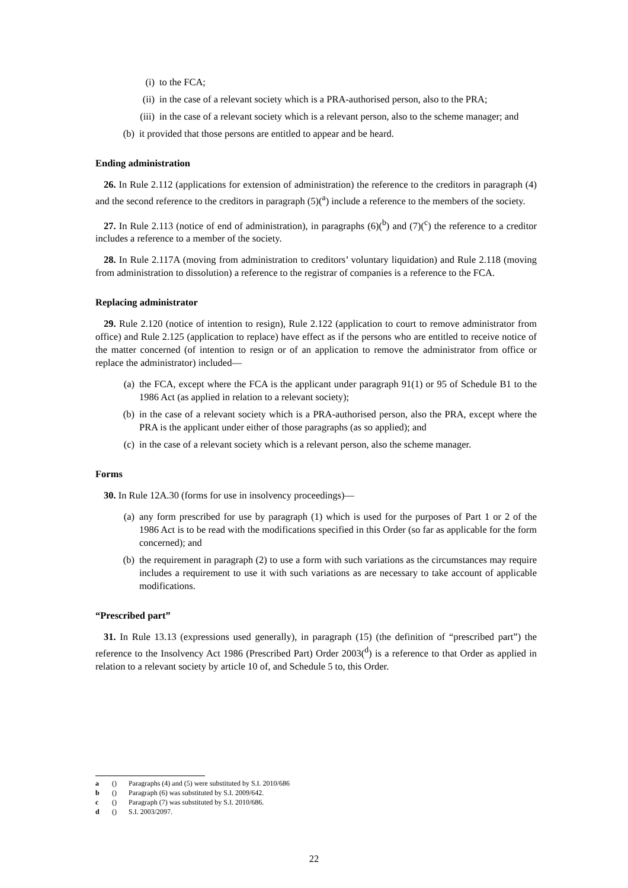(i) to the FCA;
(ii) in the case of a relevant society which is a PRA-authorised person, also to the PRA;
(iii) in the case of a relevant society which is a relevant person, also to the scheme manager; and
(b) it provided that those persons are entitled to appear and be heard.
Ending administration
26. In Rule 2.112 (applications for extension of administration) the reference to the creditors in paragraph (4) and the second reference to the creditors in paragraph (5)(<sup>a</sup>) include a reference to the members of the society.
27. In Rule 2.113 (notice of end of administration), in paragraphs (6)(<sup>b</sup>) and (7)(<sup>c</sup>) the reference to a creditor includes a reference to a member of the society.
28. In Rule 2.117A (moving from administration to creditors’ voluntary liquidation) and Rule 2.118 (moving from administration to dissolution) a reference to the registrar of companies is a reference to the FCA.
Replacing administrator
29. Rule 2.120 (notice of intention to resign), Rule 2.122 (application to court to remove administrator from office) and Rule 2.125 (application to replace) have effect as if the persons who are entitled to receive notice of the matter concerned (of intention to resign or of an application to remove the administrator from office or replace the administrator) included—
(a) the FCA, except where the FCA is the applicant under paragraph 91(1) or 95 of Schedule B1 to the 1986 Act (as applied in relation to a relevant society);
(b) in the case of a relevant society which is a PRA-authorised person, also the PRA, except where the PRA is the applicant under either of those paragraphs (as so applied); and
(c) in the case of a relevant society which is a relevant person, also the scheme manager.
Forms
30. In Rule 12A.30 (forms for use in insolvency proceedings)—
(a) any form prescribed for use by paragraph (1) which is used for the purposes of Part 1 or 2 of the 1986 Act is to be read with the modifications specified in this Order (so far as applicable for the form concerned); and
(b) the requirement in paragraph (2) to use a form with such variations as the circumstances may require includes a requirement to use it with such variations as are necessary to take account of applicable modifications.
“Prescribed part”
31. In Rule 13.13 (expressions used generally), in paragraph (15) (the definition of “prescribed part”) the reference to the Insolvency Act 1986 (Prescribed Part) Order 2003(<sup>d</sup>) is a reference to that Order as applied in relation to a relevant society by article 10 of, and Schedule 5 to, this Order.
a () Paragraphs (4) and (5) were substituted by S.I. 2010/686
b () Paragraph (6) was substituted by S.I. 2009/642.
c () Paragraph (7) was substituted by S.I. 2010/686.
d () S.I. 2003/2097.
22